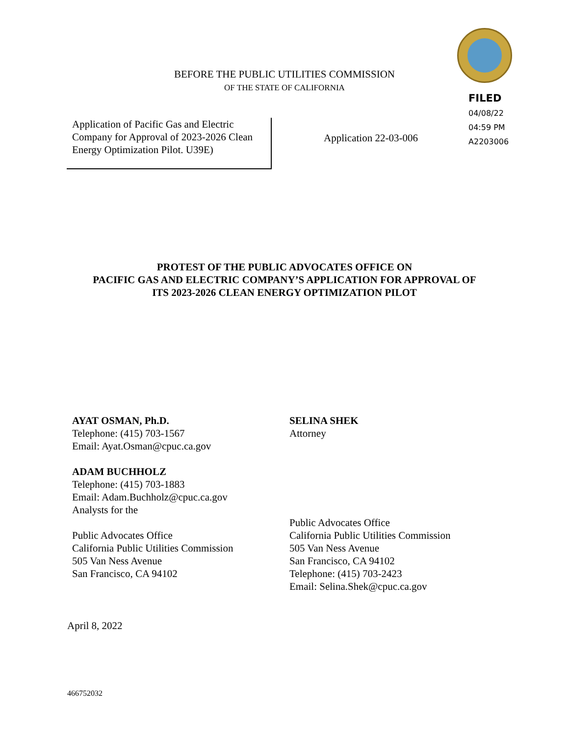BEFORE THE PUBLIC UTILITIES COMMISSION
OF THE STATE OF CALIFORNIA
FILED
04/08/22
04:59 PM
A2203006
Application of Pacific Gas and Electric Company for Approval of 2023-2026 Clean Energy Optimization Pilot. U39E)
Application 22-03-006
PROTEST OF THE PUBLIC ADVOCATES OFFICE ON
PACIFIC GAS AND ELECTRIC COMPANY’S APPLICATION FOR APPROVAL OF
ITS 2023-2026 CLEAN ENERGY OPTIMIZATION PILOT
AYAT OSMAN, Ph.D.
Telephone: (415) 703-1567
Email: Ayat.Osman@cpuc.ca.gov
ADAM BUCHHOLZ
Telephone: (415) 703-1883
Email: Adam.Buchholz@cpuc.ca.gov
Analysts for the
Public Advocates Office
California Public Utilities Commission
505 Van Ness Avenue
San Francisco, CA 94102
SELINA SHEK
Attorney
Public Advocates Office
California Public Utilities Commission
505 Van Ness Avenue
San Francisco, CA 94102
Telephone: (415) 703-2423
Email: Selina.Shek@cpuc.ca.gov
April 8, 2022
466752032